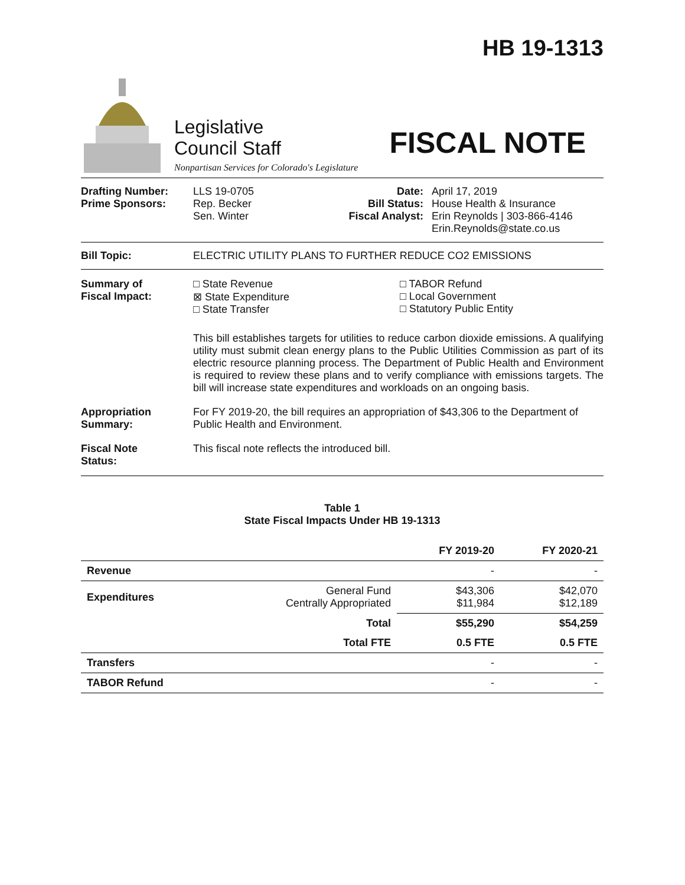HB 19-1313
Legislative
Council Staff
Nonpartisan Services for Colorado's Legislature
FISCAL NOTE
Drafting Number:
Prime Sponsors:
LLS 19-0705
Rep. Becker
Sen. Winter
Date:
Bill Status:
Fiscal Analyst:
April 17, 2019
House Health & Insurance
Erin Reynolds | 303-866-4146
Erin.Reynolds@state.co.us
Bill Topic: ELECTRIC UTILITY PLANS TO FURTHER REDUCE CO2 EMISSIONS
Summary of
Fiscal Impact:
□ State Revenue
⊠ State Expenditure
□ State Transfer
□ TABOR Refund
□ Local Government
□ Statutory Public Entity
This bill establishes targets for utilities to reduce carbon dioxide emissions. A qualifying utility must submit clean energy plans to the Public Utilities Commission as part of its electric resource planning process. The Department of Public Health and Environment is required to review these plans and to verify compliance with emissions targets. The bill will increase state expenditures and workloads on an ongoing basis.
Appropriation
Summary:
For FY 2019-20, the bill requires an appropriation of $43,306 to the Department of Public Health and Environment.
Fiscal Note
Status:
This fiscal note reflects the introduced bill.
Table 1
State Fiscal Impacts Under HB 19-1313
| | | FY 2019-20 | FY 2020-21 |
| --- | --- | --- | --- |
| Revenue | | - | - |
| Expenditures | General Fund Centrally Appropriated | $43,306 $11,984 | $42,070 $12,189 |
| | Total | $55,290 | $54,259 |
| | Total FTE | 0.5 FTE | 0.5 FTE |
| Transfers | | - | - |
| TABOR Refund | | - | - |